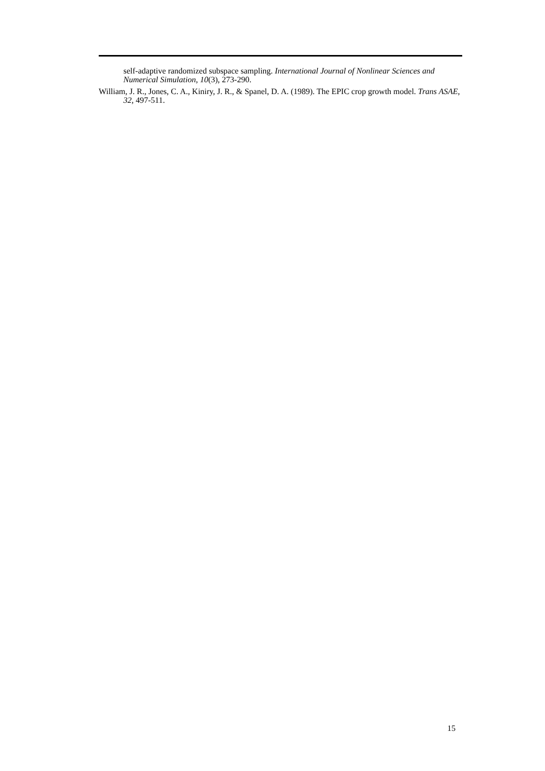self-adaptive randomized subspace sampling. International Journal of Nonlinear Sciences and Numerical Simulation, 10(3), 273-290.
William, J. R., Jones, C. A., Kiniry, J. R., & Spanel, D. A. (1989). The EPIC crop growth model. Trans ASAE, 32, 497-511.
15